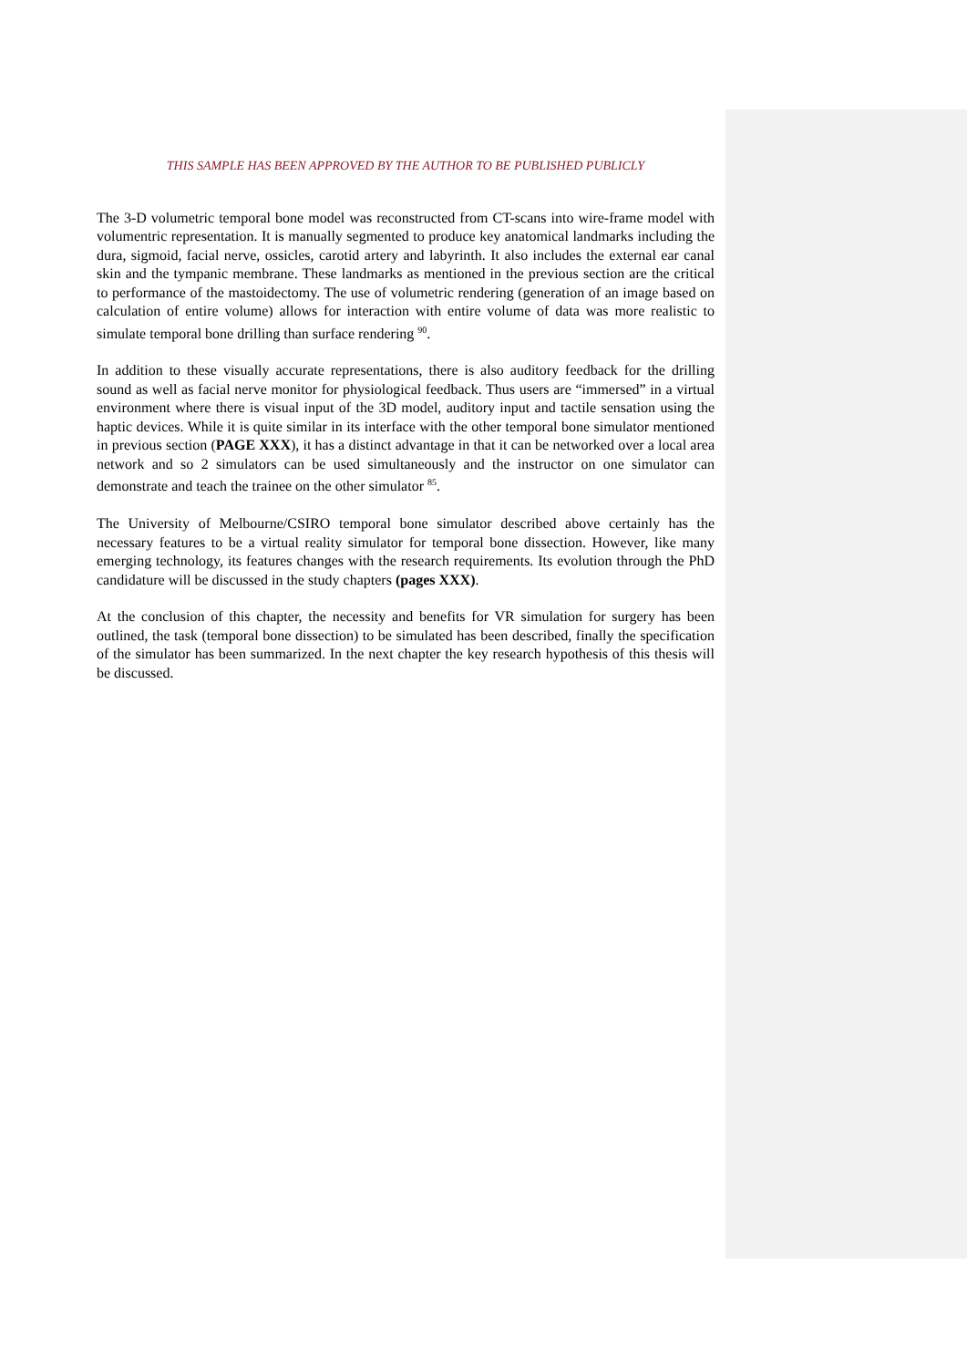THIS SAMPLE HAS BEEN APPROVED BY THE AUTHOR TO BE PUBLISHED PUBLICLY
The 3-D volumetric temporal bone model was reconstructed from CT-scans into wire-frame model with volumentric representation. It is manually segmented to produce key anatomical landmarks including the dura, sigmoid, facial nerve, ossicles, carotid artery and labyrinth. It also includes the external ear canal skin and the tympanic membrane. These landmarks as mentioned in the previous section are the critical to performance of the mastoidectomy. The use of volumetric rendering (generation of an image based on calculation of entire volume) allows for interaction with entire volume of data was more realistic to simulate temporal bone drilling than surface rendering <sup>90</sup>.
In addition to these visually accurate representations, there is also auditory feedback for the drilling sound as well as facial nerve monitor for physiological feedback. Thus users are “immersed” in a virtual environment where there is visual input of the 3D model, auditory input and tactile sensation using the haptic devices. While it is quite similar in its interface with the other temporal bone simulator mentioned in previous section (PAGE XXX), it has a distinct advantage in that it can be networked over a local area network and so 2 simulators can be used simultaneously and the instructor on one simulator can demonstrate and teach the trainee on the other simulator <sup>85</sup>.
The University of Melbourne/CSIRO temporal bone simulator described above certainly has the necessary features to be a virtual reality simulator for temporal bone dissection. However, like many emerging technology, its features changes with the research requirements. Its evolution through the PhD candidature will be discussed in the study chapters (pages XXX).
At the conclusion of this chapter, the necessity and benefits for VR simulation for surgery has been outlined, the task (temporal bone dissection) to be simulated has been described, finally the specification of the simulator has been summarized. In the next chapter the key research hypothesis of this thesis will be discussed.